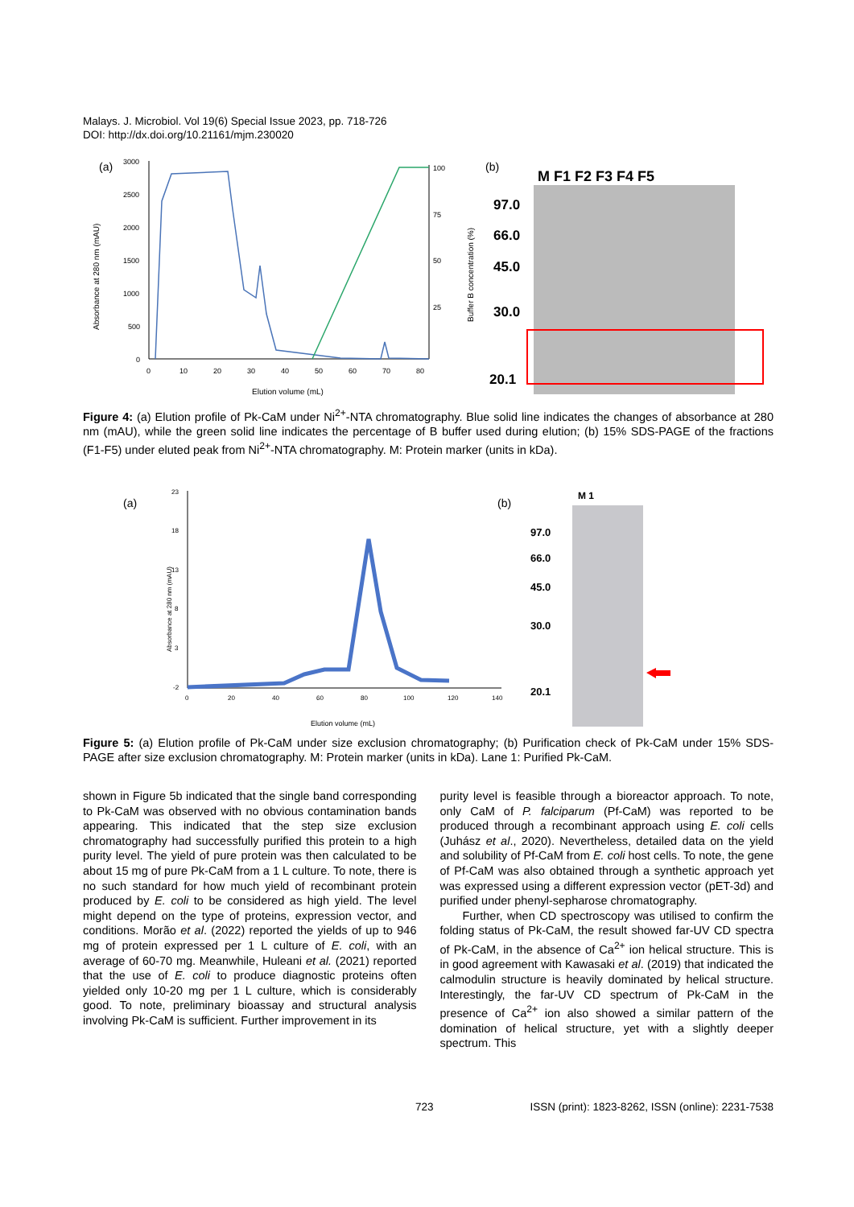Malays. J. Microbiol. Vol 19(6) Special Issue 2023, pp. 718-726
DOI: http://dx.doi.org/10.21161/mjm.230020
(a)
Absorbance at 280 nm (mAU)
3000
2500
2000
1500
1000
500
0
100
75
50
25
0
10
20
30
40
50
60
70
80
Elution volume (mL)
Buffer B concentration (%)
(b)
M F1 F2 F3 F4 F5
97.0
66.0
45.0
30.0
20.1
Figure 4: (a) Elution profile of Pk-CaM under Ni<sup>2+</sup>-NTA chromatography. Blue solid line indicates the changes of absorbance at 280 nm (mAU), while the green solid line indicates the percentage of B buffer used during elution; (b) 15% SDS-PAGE of the fractions (F1-F5) under eluted peak from Ni<sup>2+</sup>-NTA chromatography. M: Protein marker (units in kDa).
(a)
Absorbance at 280 nm (mAU)
23
18
13
8
3
-2
0
20
40
60
80
100
120
140
Elution volume (mL)
(b)
M 1
97.0
66.0
45.0
30.0
20.1
Figure 5: (a) Elution profile of Pk-CaM under size exclusion chromatography; (b) Purification check of Pk-CaM under 15% SDS-PAGE after size exclusion chromatography. M: Protein marker (units in kDa). Lane 1: Purified Pk-CaM.
shown in Figure 5b indicated that the single band corresponding to Pk-CaM was observed with no obvious contamination bands appearing. This indicated that the step size exclusion chromatography had successfully purified this protein to a high purity level. The yield of pure protein was then calculated to be about 15 mg of pure Pk-CaM from a 1 L culture. To note, there is no such standard for how much yield of recombinant protein produced by E. coli to be considered as high yield. The level might depend on the type of proteins, expression vector, and conditions. Morão et al. (2022) reported the yields of up to 946 mg of protein expressed per 1 L culture of E. coli, with an average of 60-70 mg. Meanwhile, Huleani et al. (2021) reported that the use of E. coli to produce diagnostic proteins often yielded only 10-20 mg per 1 L culture, which is considerably good. To note, preliminary bioassay and structural analysis involving Pk-CaM is sufficient. Further improvement in its
purity level is feasible through a bioreactor approach. To note, only CaM of P. falciparum (Pf-CaM) was reported to be produced through a recombinant approach using E. coli cells (Juhász et al., 2020). Nevertheless, detailed data on the yield and solubility of Pf-CaM from E. coli host cells. To note, the gene of Pf-CaM was also obtained through a synthetic approach yet was expressed using a different expression vector (pET-3d) and purified under phenyl-sepharose chromatography.
Further, when CD spectroscopy was utilised to confirm the folding status of Pk-CaM, the result showed far-UV CD spectra of Pk-CaM, in the absence of Ca<sup>2+</sup> ion helical structure. This is in good agreement with Kawasaki et al. (2019) that indicated the calmodulin structure is heavily dominated by helical structure. Interestingly, the far-UV CD spectrum of Pk-CaM in the presence of Ca<sup>2+</sup> ion also showed a similar pattern of the domination of helical structure, yet with a slightly deeper spectrum. This
723 ISSN (print): 1823-8262, ISSN (online): 2231-7538